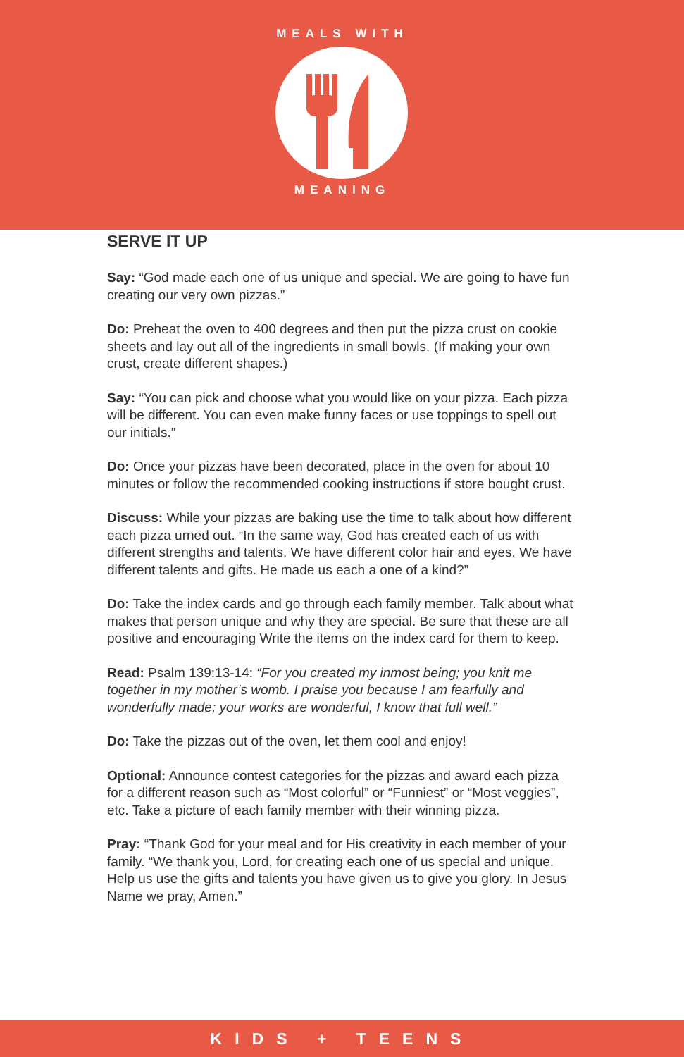MEALS WITH
MEANING
SERVE IT UP
Say: “God made each one of us unique and special. We are going to have fun creating our very own pizzas.”
Do: Preheat the oven to 400 degrees and then put the pizza crust on cookie sheets and lay out all of the ingredients in small bowls. (If making your own crust, create different shapes.)
Say: “You can pick and choose what you would like on your pizza. Each pizza will be different. You can even make funny faces or use toppings to spell out our initials.”
Do: Once your pizzas have been decorated, place in the oven for about 10 minutes or follow the recommended cooking instructions if store bought crust.
Discuss: While your pizzas are baking use the time to talk about how different each pizza urned out. “In the same way, God has created each of us with different strengths and talents. We have different color hair and eyes. We have different talents and gifts. He made us each a one of a kind?”
Do: Take the index cards and go through each family member. Talk about what makes that person unique and why they are special. Be sure that these are all positive and encouraging Write the items on the index card for them to keep.
Read: Psalm 139:13-14: “For you created my inmost being; you knit me together in my mother’s womb. I praise you because I am fearfully and wonderfully made; your works are wonderful, I know that full well.”
Do: Take the pizzas out of the oven, let them cool and enjoy!
Optional: Announce contest categories for the pizzas and award each pizza for a different reason such as “Most colorful” or “Funniest” or “Most veggies”, etc. Take a picture of each family member with their winning pizza.
Pray: “Thank God for your meal and for His creativity in each member of your family. “We thank you, Lord, for creating each one of us special and unique. Help us use the gifts and talents you have given us to give you glory. In Jesus Name we pray, Amen.”
KIDS + TEENS